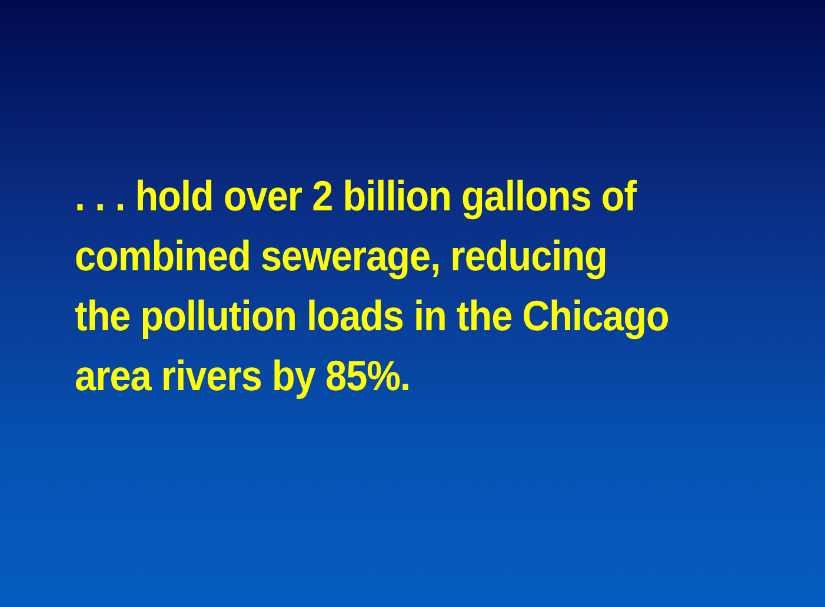. . . hold over 2 billion gallons of
combined sewerage, reducing
the pollution loads in the Chicago
area rivers by 85%.